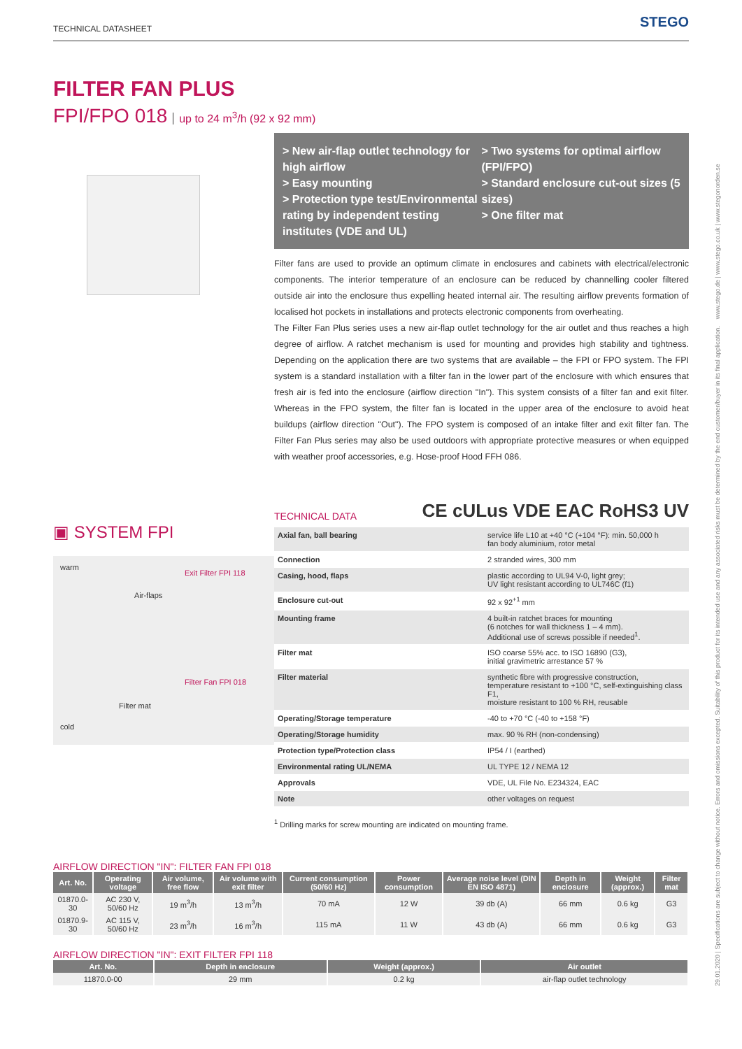TECHNICAL DATASHEET STEGO
29.01.2020 | Specifications are subject to change without notice. Errors and omissions excepted. Suitability of this product for its intended use and any associated risks must be determined by the end customer/buyer in its final application. www.stego.de | www.stego.co.uk | www.stegonorden.se
FILTER FAN PLUS
FPI/FPO 018 up to 24 m<sup>3</sup>/h (92 x 92 mm)
▣ SYSTEM FPI
warm
cold
Air-flaps
Exit Filter FPI 118
Filter mat
Filter Fan FPI 018
> New air-flap outlet technology for high airflow
> Easy mounting
> Protection type test/Environmental rating by independent testing institutes (VDE and UL)
> Two systems for optimal airflow (FPI/FPO)
> Standard enclosure cut-out sizes (5 sizes)
> One filter mat
Filter fans are used to provide an optimum climate in enclosures and cabinets with electrical/electronic components. The interior temperature of an enclosure can be reduced by channelling cooler filtered outside air into the enclosure thus expelling heated internal air. The resulting airflow prevents formation of localised hot pockets in installations and protects electronic components from overheating.
The Filter Fan Plus series uses a new air-flap outlet technology for the air outlet and thus reaches a high degree of airflow. A ratchet mechanism is used for mounting and provides high stability and tightness. Depending on the application there are two systems that are available – the FPI or FPO system. The FPI system is a standard installation with a filter fan in the lower part of the enclosure with which ensures that fresh air is fed into the enclosure (airflow direction "In"). This system consists of a filter fan and exit filter. Whereas in the FPO system, the filter fan is located in the upper area of the enclosure to avoid heat buildups (airflow direction "Out"). The FPO system is composed of an intake filter and exit filter fan. The Filter Fan Plus series may also be used outdoors with appropriate protective measures or when equipped with weather proof accessories, e.g. Hose-proof Hood FFH 086.
TECHNICAL DATA CE cULus VDE EAC RoHS3 UV
| Axial fan, ball bearing | service life L10 at +40 °C (+104 °F): min. 50,000 h fan body aluminium, rotor metal |
| Connection | 2 stranded wires, 300 mm |
| Casing, hood, flaps | plastic according to UL94 V-0, light grey; UV light resistant according to UL746C (f1) |
| Enclosure cut-out | 92 x 92<sup>+1</sup> mm |
| Mounting frame | 4 built-in ratchet braces for mounting (6 notches for wall thickness 1 – 4 mm). Additional use of screws possible if needed<sup>1</sup>. |
| Filter mat | ISO coarse 55% acc. to ISO 16890 (G3), initial gravimetric arrestance 57 % |
| Filter material | synthetic fibre with progressive construction, temperature resistant to +100 °C, self-extinguishing class F1, moisture resistant to 100 % RH, reusable |
| Operating/Storage temperature | -40 to +70 °C (-40 to +158 °F) |
| Operating/Storage humidity | max. 90 % RH (non-condensing) |
| Protection type/Protection class | IP54 / I (earthed) |
| Environmental rating UL/NEMA | UL TYPE 12 / NEMA 12 |
| Approvals | VDE, UL File No. E234324, EAC |
| Note | other voltages on request |
<sup>1</sup> Drilling marks for screw mounting are indicated on mounting frame.
AIRFLOW DIRECTION "IN": FILTER FAN FPI 018
| Art. No. | Operating voltage | Air volume, free flow | Air volume with exit filter | Current consumption (50/60 Hz) | Power consumption | Average noise level (DIN EN ISO 4871) | Depth in enclosure | Weight (approx.) | Filter mat |
| --- | --- | --- | --- | --- | --- | --- | --- | --- | --- |
| 01870.0-30 | AC 230 V, 50/60 Hz | 19 m<sup>3</sup>/h | 13 m<sup>3</sup>/h | 70 mA | 12 W | 39 db (A) | 66 mm | 0.6 kg | G3 |
| 01870.9-30 | AC 115 V, 50/60 Hz | 23 m<sup>3</sup>/h | 16 m<sup>3</sup>/h | 115 mA | 11 W | 43 db (A) | 66 mm | 0.6 kg | G3 |
AIRFLOW DIRECTION "IN": EXIT FILTER FPI 118
| Art. No. | Depth in enclosure | Weight (approx.) | Air outlet |
| --- | --- | --- | --- |
| 11870.0-00 | 29 mm | 0.2 kg | air-flap outlet technology |